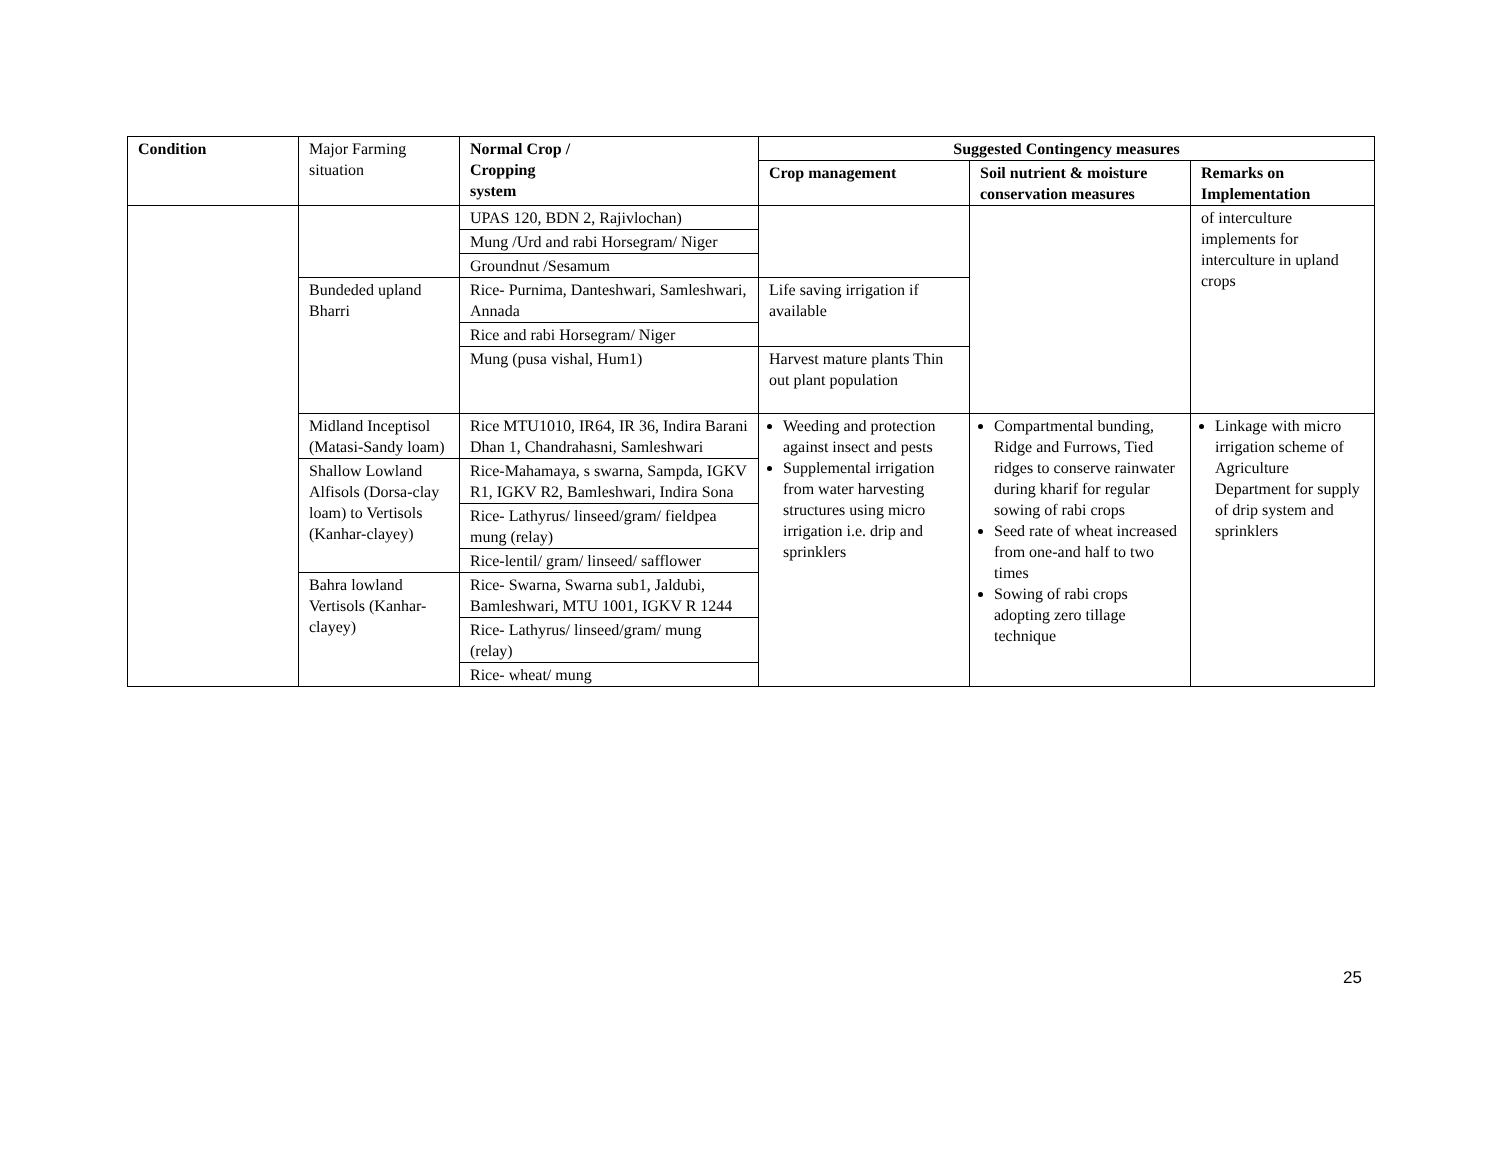| Condition | Major Farming situation | Normal Crop / Cropping system | Suggested Contingency measures | | |
| | | | Crop management | Soil nutrient & moisture conservation measures | Remarks on Implementation |
| | | UPAS 120, BDN 2, Rajivlochan) | | | of interculture implements for interculture in upland crops |
| | | Mung /Urd and rabi Horsegram/ Niger | | | |
| | | Groundnut /Sesamum | | | |
| | Bundeded upland Bharri | Rice- Purnima, Danteshwari, Samleshwari, Annada | Life saving irrigation if available | | |
| | | Rice and rabi Horsegram/ Niger | | | |
| | | Mung (pusa vishal, Hum1) | Harvest mature plants Thin out plant population | | |
| | Midland Inceptisol (Matasi-Sandy loam) | Rice MTU1010, IR64, IR 36, Indira Barani Dhan 1, Chandrahasni, Samleshwari | Weeding and protection against insect and pests Supplemental irrigation from water harvesting structures using micro irrigation i.e. drip and sprinklers | Compartmental bunding, Ridge and Furrows, Tied ridges to conserve rainwater during kharif for regular sowing of rabi crops Seed rate of wheat increased from one-and half to two times Sowing of rabi crops adopting zero tillage technique | Linkage with micro irrigation scheme of Agriculture Department for supply of drip system and sprinklers |
| | Shallow Lowland Alfisols (Dorsa-clay loam) to Vertisols (Kanhar-clayey) | Rice-Mahamaya, s swarna, Sampda, IGKV R1, IGKV R2, Bamleshwari, Indira Sona | | | |
| | | Rice- Lathyrus/ linseed/gram/ fieldpea mung (relay) | | | |
| | | Rice-lentil/ gram/ linseed/ safflower | | | |
| | Bahra lowland Vertisols (Kanhar-clayey) | Rice- Swarna, Swarna sub1, Jaldubi, Bamleshwari, MTU 1001, IGKV R 1244 | | | |
| | | Rice- Lathyrus/ linseed/gram/ mung (relay) | | | |
| | | Rice- wheat/ mung | | | |
25